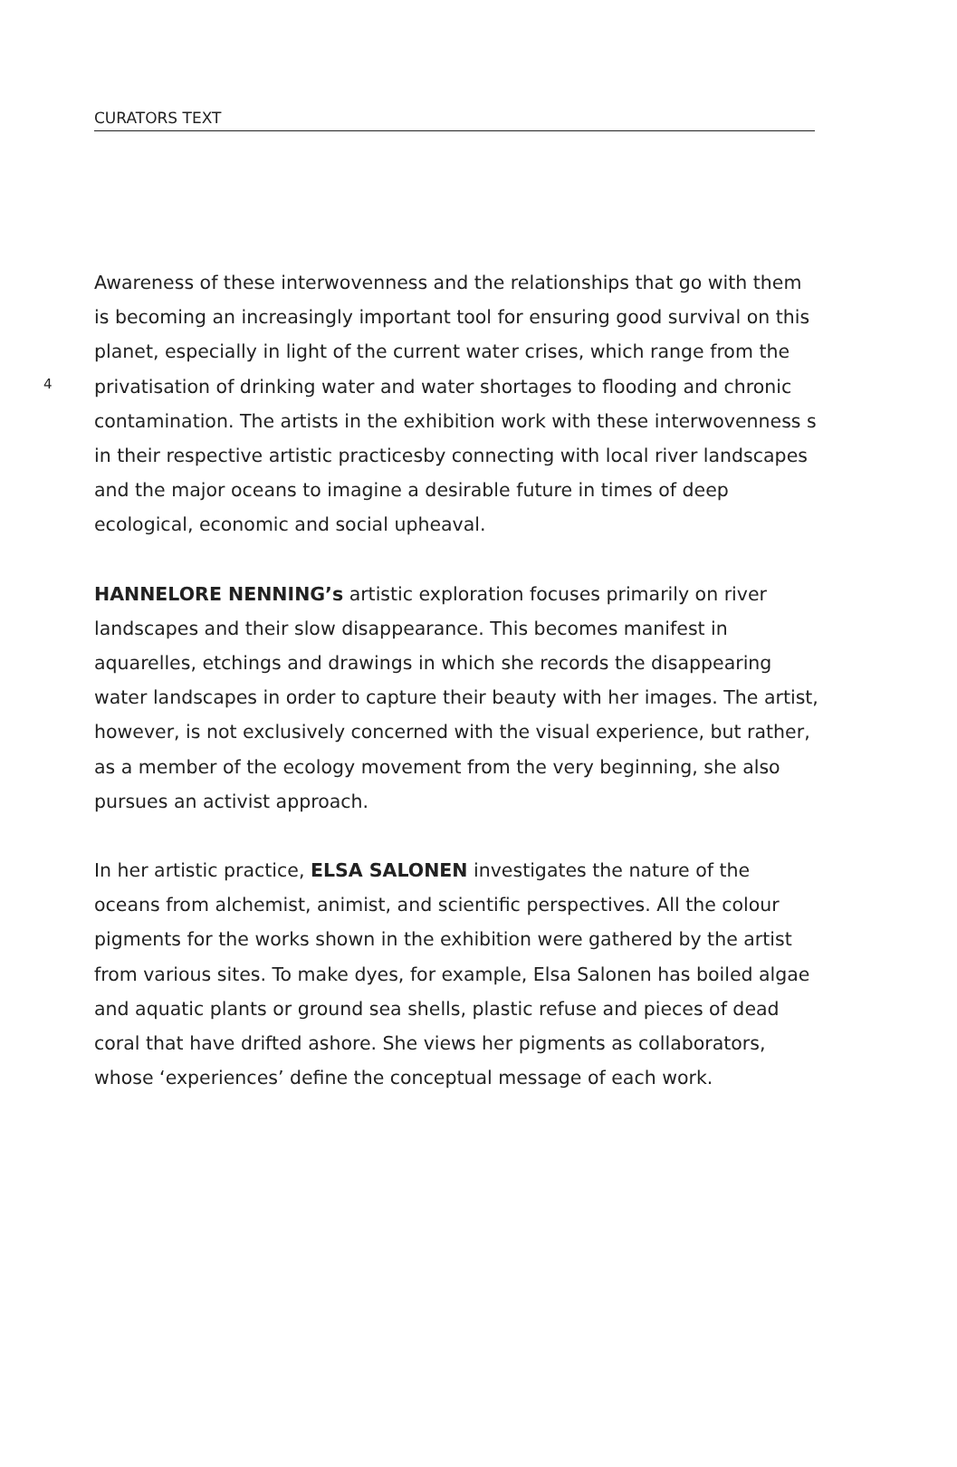CURATORS TEXT
4
Awareness of these interwovenness and the relationships that go with them is becoming an increasingly important tool for ensuring good survival on this planet, especially in light of the current water crises, which range from the privatisation of drinking water and water shortages to flooding and chronic contamination. The artists in the exhibition work with these interwovenness s in their respective artistic practicesby connecting with local river landscapes and the major oceans to imagine a desirable future in times of deep ecological, economic and social upheaval.
HANNELORE NENNING’s artistic exploration focuses primarily on river landscapes and their slow disappearance. This becomes manifest in aquarelles, etchings and drawings in which she records the disappearing water landscapes in order to capture their beauty with her images. The artist, however, is not exclusively concerned with the visual experience, but rather, as a member of the ecology movement from the very beginning, she also pursues an activist approach.
In her artistic practice, ELSA SALONEN investigates the nature of the oceans from alchemist, animist, and scientific perspectives. All the colour pigments for the works shown in the exhibition were gathered by the artist from various sites. To make dyes, for example, Elsa Salonen has boiled algae and aquatic plants or ground sea shells, plastic refuse and pieces of dead coral that have drifted ashore. She views her pigments as collaborators, whose ‘experiences’ define the conceptual message of each work.